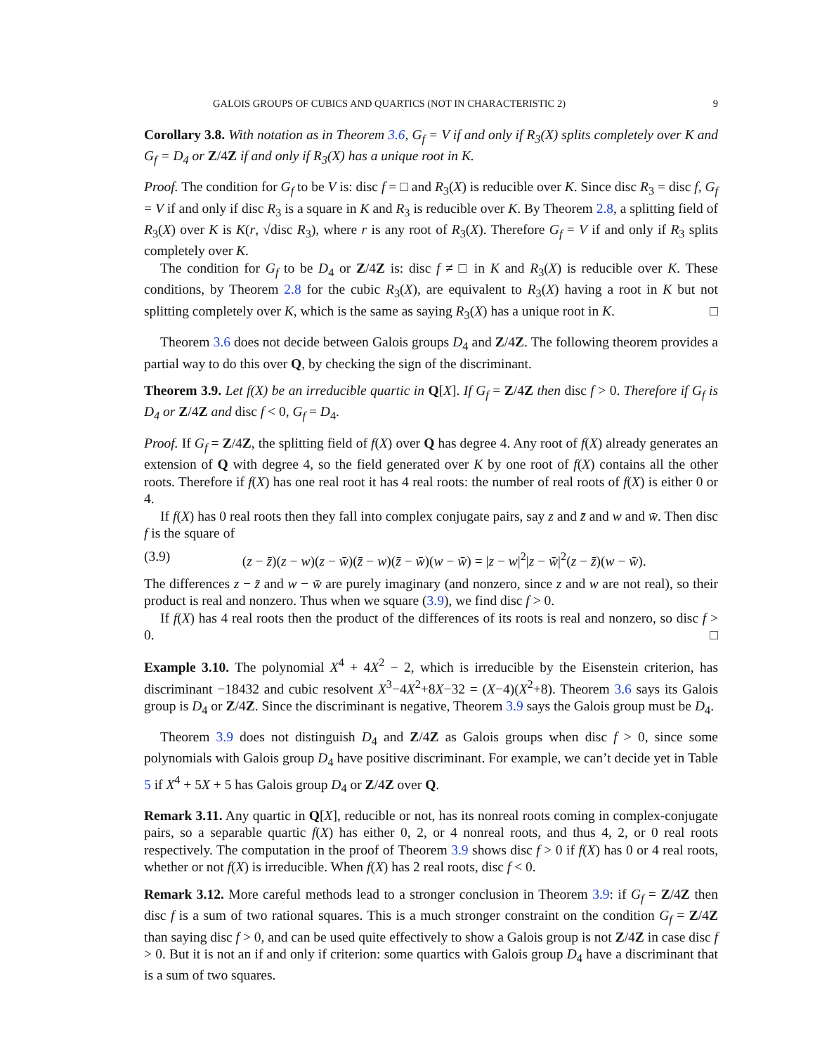GALOIS GROUPS OF CUBICS AND QUARTICS (NOT IN CHARACTERISTIC 2) 9
Corollary 3.8. With notation as in Theorem 3.6, G<sub>f</sub> = V if and only if R<sub>3</sub>(X) splits completely over K and G<sub>f</sub> = D<sub>4</sub> or Z/4Z if and only if R<sub>3</sub>(X) has a unique root in K.
Proof. The condition for G<sub>f</sub> to be V is: disc f = □ and R<sub>3</sub>(X) is reducible over K. Since disc R<sub>3</sub> = disc f, G<sub>f</sub> = V if and only if disc R<sub>3</sub> is a square in K and R<sub>3</sub> is reducible over K. By Theorem 2.8, a splitting field of R<sub>3</sub>(X) over K is K(r, √disc R<sub>3</sub>), where r is any root of R<sub>3</sub>(X). Therefore G<sub>f</sub> = V if and only if R<sub>3</sub> splits completely over K.
The condition for G<sub>f</sub> to be D<sub>4</sub> or Z/4Z is: disc f ≠ □ in K and R<sub>3</sub>(X) is reducible over K. These conditions, by Theorem 2.8 for the cubic R<sub>3</sub>(X), are equivalent to R<sub>3</sub>(X) having a root in K but not splitting completely over K, which is the same as saying R<sub>3</sub>(X) has a unique root in K. □
Theorem 3.6 does not decide between Galois groups D<sub>4</sub> and Z/4Z. The following theorem provides a partial way to do this over Q, by checking the sign of the discriminant.
Theorem 3.9. Let f(X) be an irreducible quartic in Q[X]. If G<sub>f</sub> = Z/4Z then disc f > 0. Therefore if G<sub>f</sub> is D<sub>4</sub> or Z/4Z and disc f < 0, G<sub>f</sub> = D<sub>4</sub>.
Proof. If G<sub>f</sub> = Z/4Z, the splitting field of f(X) over Q has degree 4. Any root of f(X) already generates an extension of Q with degree 4, so the field generated over K by one root of f(X) contains all the other roots. Therefore if f(X) has one real root it has 4 real roots: the number of real roots of f(X) is either 0 or 4.
If f(X) has 0 real roots then they fall into complex conjugate pairs, say z and z̄ and w and w̄. Then disc f is the square of
(3.9) (z − z̄)(z − w)(z − w̄)(z̄ − w)(z̄ − w̄)(w − w̄) = |z − w|<sup>2</sup>|z − w̄|<sup>2</sup>(z − z̄)(w − w̄).
The differences z − z̄ and w − w̄ are purely imaginary (and nonzero, since z and w are not real), so their product is real and nonzero. Thus when we square (3.9), we find disc f > 0.
If f(X) has 4 real roots then the product of the differences of its roots is real and nonzero, so disc f > 0. □
Example 3.10. The polynomial X<sup>4</sup> + 4X<sup>2</sup> − 2, which is irreducible by the Eisenstein criterion, has discriminant −18432 and cubic resolvent X<sup>3</sup>−4X<sup>2</sup>+8X−32 = (X−4)(X<sup>2</sup>+8). Theorem 3.6 says its Galois group is D<sub>4</sub> or Z/4Z. Since the discriminant is negative, Theorem 3.9 says the Galois group must be D<sub>4</sub>.
Theorem 3.9 does not distinguish D<sub>4</sub> and Z/4Z as Galois groups when disc f > 0, since some polynomials with Galois group D<sub>4</sub> have positive discriminant. For example, we can’t decide yet in Table 5 if X<sup>4</sup> + 5X + 5 has Galois group D<sub>4</sub> or Z/4Z over Q.
Remark 3.11. Any quartic in Q[X], reducible or not, has its nonreal roots coming in complex-conjugate pairs, so a separable quartic f(X) has either 0, 2, or 4 nonreal roots, and thus 4, 2, or 0 real roots respectively. The computation in the proof of Theorem 3.9 shows disc f > 0 if f(X) has 0 or 4 real roots, whether or not f(X) is irreducible. When f(X) has 2 real roots, disc f < 0.
Remark 3.12. More careful methods lead to a stronger conclusion in Theorem 3.9: if G<sub>f</sub> = Z/4Z then disc f is a sum of two rational squares. This is a much stronger constraint on the condition G<sub>f</sub> = Z/4Z than saying disc f > 0, and can be used quite effectively to show a Galois group is not Z/4Z in case disc f > 0. But it is not an if and only if criterion: some quartics with Galois group D<sub>4</sub> have a discriminant that is a sum of two squares.